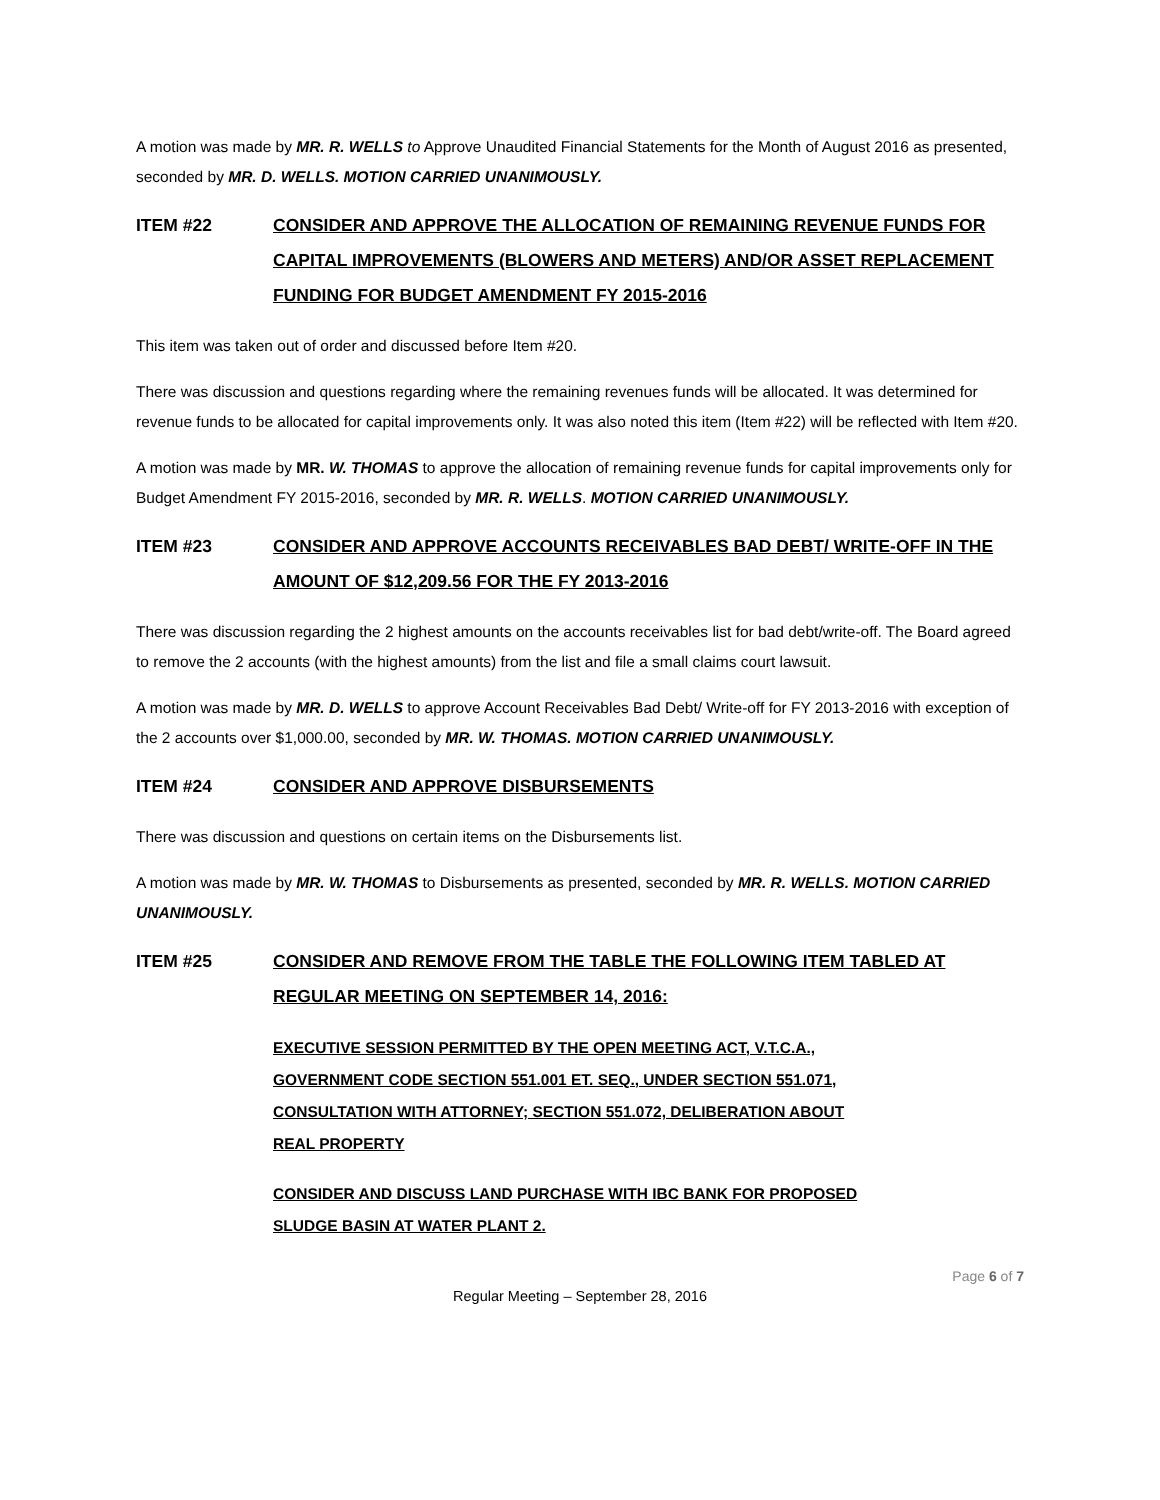A motion was made by MR. R. WELLS to Approve Unaudited Financial Statements for the Month of August 2016 as presented, seconded by MR. D. WELLS. MOTION CARRIED UNANIMOUSLY.
ITEM #22 CONSIDER AND APPROVE THE ALLOCATION OF REMAINING REVENUE FUNDS FOR CAPITAL IMPROVEMENTS (BLOWERS AND METERS) AND/OR ASSET REPLACEMENT FUNDING FOR BUDGET AMENDMENT FY 2015-2016
This item was taken out of order and discussed before Item #20.
There was discussion and questions regarding where the remaining revenues funds will be allocated. It was determined for revenue funds to be allocated for capital improvements only. It was also noted this item (Item #22) will be reflected with Item #20.
A motion was made by MR. W. THOMAS to approve the allocation of remaining revenue funds for capital improvements only for Budget Amendment FY 2015-2016, seconded by MR. R. WELLS. MOTION CARRIED UNANIMOUSLY.
ITEM #23 CONSIDER AND APPROVE ACCOUNTS RECEIVABLES BAD DEBT/ WRITE-OFF IN THE AMOUNT OF $12,209.56 FOR THE FY 2013-2016
There was discussion regarding the 2 highest amounts on the accounts receivables list for bad debt/write-off. The Board agreed to remove the 2 accounts (with the highest amounts) from the list and file a small claims court lawsuit.
A motion was made by MR. D. WELLS to approve Account Receivables Bad Debt/ Write-off for FY 2013-2016 with exception of the 2 accounts over $1,000.00, seconded by MR. W. THOMAS. MOTION CARRIED UNANIMOUSLY.
ITEM #24 CONSIDER AND APPROVE DISBURSEMENTS
There was discussion and questions on certain items on the Disbursements list.
A motion was made by MR. W. THOMAS to Disbursements as presented, seconded by MR. R. WELLS. MOTION CARRIED UNANIMOUSLY.
ITEM #25 CONSIDER AND REMOVE FROM THE TABLE THE FOLLOWING ITEM TABLED AT REGULAR MEETING ON SEPTEMBER 14, 2016:
EXECUTIVE SESSION PERMITTED BY THE OPEN MEETING ACT, V.T.C.A.,
GOVERNMENT CODE SECTION 551.001 ET. SEQ., UNDER SECTION 551.071,
CONSULTATION WITH ATTORNEY; SECTION 551.072, DELIBERATION ABOUT
REAL PROPERTY
CONSIDER AND DISCUSS LAND PURCHASE WITH IBC BANK FOR PROPOSED
SLUDGE BASIN AT WATER PLANT 2.
Page 6 of 7
Regular Meeting – September 28, 2016